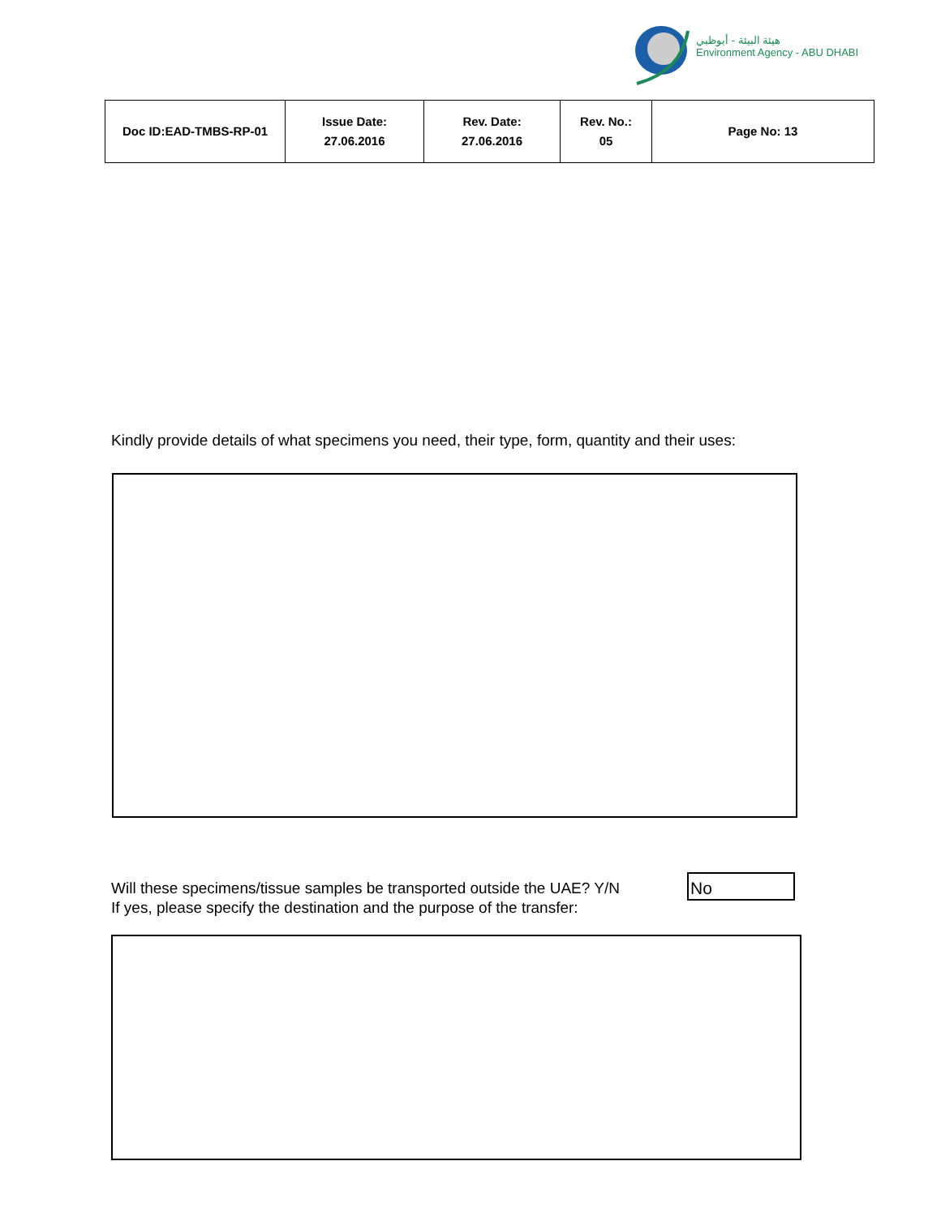هيئة البيئة - أبوظبي
Environment Agency - ABU DHABI
| Doc ID:EAD-TMBS-RP-01 | Issue Date: 27.06.2016 | Rev. Date: 27.06.2016 | Rev. No.: 05 | Page No: 13 |
Kindly provide details of what specimens you need, their type, form, quantity and their uses:
Will these specimens/tissue samples be transported outside the UAE? Y/N
If yes, please specify the destination and the purpose of the transfer:
No